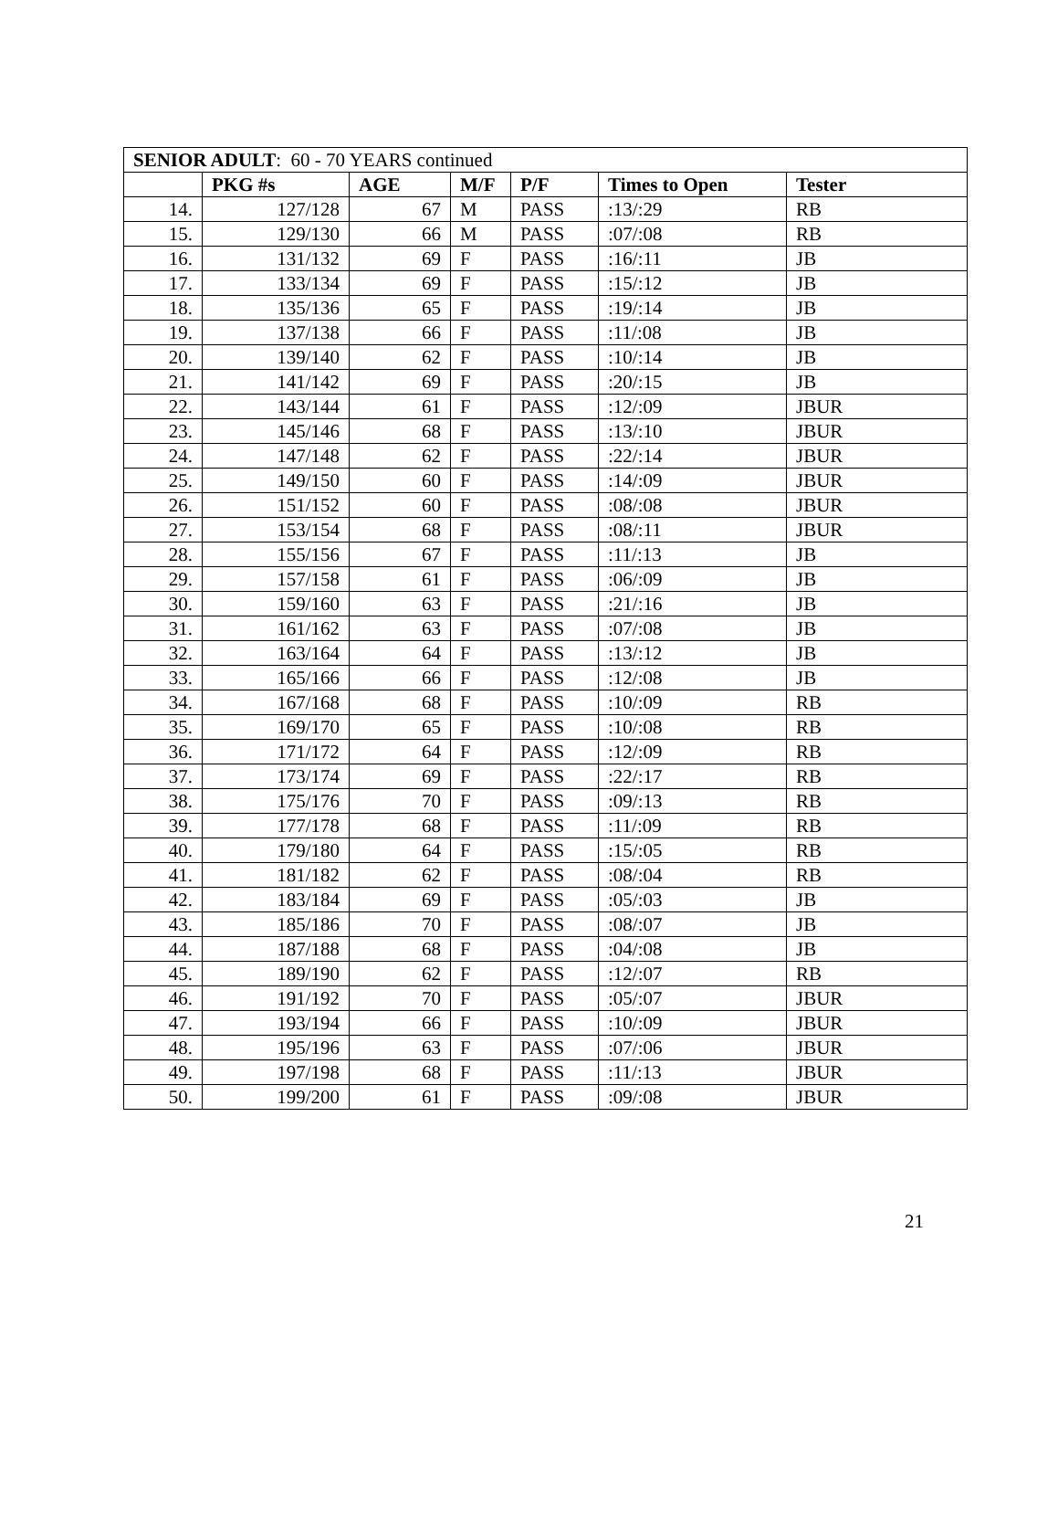| SENIOR ADULT : 60 - 70 YEARS continued | | | | | | |
| | PKG #s | AGE | M/F | P/F | Times to Open | Tester |
| 14. | 127/128 | 67 | M | PASS | :13/:29 | RB |
| 15. | 129/130 | 66 | M | PASS | :07/:08 | RB |
| 16. | 131/132 | 69 | F | PASS | :16/:11 | JB |
| 17. | 133/134 | 69 | F | PASS | :15/:12 | JB |
| 18. | 135/136 | 65 | F | PASS | :19/:14 | JB |
| 19. | 137/138 | 66 | F | PASS | :11/:08 | JB |
| 20. | 139/140 | 62 | F | PASS | :10/:14 | JB |
| 21. | 141/142 | 69 | F | PASS | :20/:15 | JB |
| 22. | 143/144 | 61 | F | PASS | :12/:09 | JBUR |
| 23. | 145/146 | 68 | F | PASS | :13/:10 | JBUR |
| 24. | 147/148 | 62 | F | PASS | :22/:14 | JBUR |
| 25. | 149/150 | 60 | F | PASS | :14/:09 | JBUR |
| 26. | 151/152 | 60 | F | PASS | :08/:08 | JBUR |
| 27. | 153/154 | 68 | F | PASS | :08/:11 | JBUR |
| 28. | 155/156 | 67 | F | PASS | :11/:13 | JB |
| 29. | 157/158 | 61 | F | PASS | :06/:09 | JB |
| 30. | 159/160 | 63 | F | PASS | :21/:16 | JB |
| 31. | 161/162 | 63 | F | PASS | :07/:08 | JB |
| 32. | 163/164 | 64 | F | PASS | :13/:12 | JB |
| 33. | 165/166 | 66 | F | PASS | :12/:08 | JB |
| 34. | 167/168 | 68 | F | PASS | :10/:09 | RB |
| 35. | 169/170 | 65 | F | PASS | :10/:08 | RB |
| 36. | 171/172 | 64 | F | PASS | :12/:09 | RB |
| 37. | 173/174 | 69 | F | PASS | :22/:17 | RB |
| 38. | 175/176 | 70 | F | PASS | :09/:13 | RB |
| 39. | 177/178 | 68 | F | PASS | :11/:09 | RB |
| 40. | 179/180 | 64 | F | PASS | :15/:05 | RB |
| 41. | 181/182 | 62 | F | PASS | :08/:04 | RB |
| 42. | 183/184 | 69 | F | PASS | :05/:03 | JB |
| 43. | 185/186 | 70 | F | PASS | :08/:07 | JB |
| 44. | 187/188 | 68 | F | PASS | :04/:08 | JB |
| 45. | 189/190 | 62 | F | PASS | :12/:07 | RB |
| 46. | 191/192 | 70 | F | PASS | :05/:07 | JBUR |
| 47. | 193/194 | 66 | F | PASS | :10/:09 | JBUR |
| 48. | 195/196 | 63 | F | PASS | :07/:06 | JBUR |
| 49. | 197/198 | 68 | F | PASS | :11/:13 | JBUR |
| 50. | 199/200 | 61 | F | PASS | :09/:08 | JBUR |
21